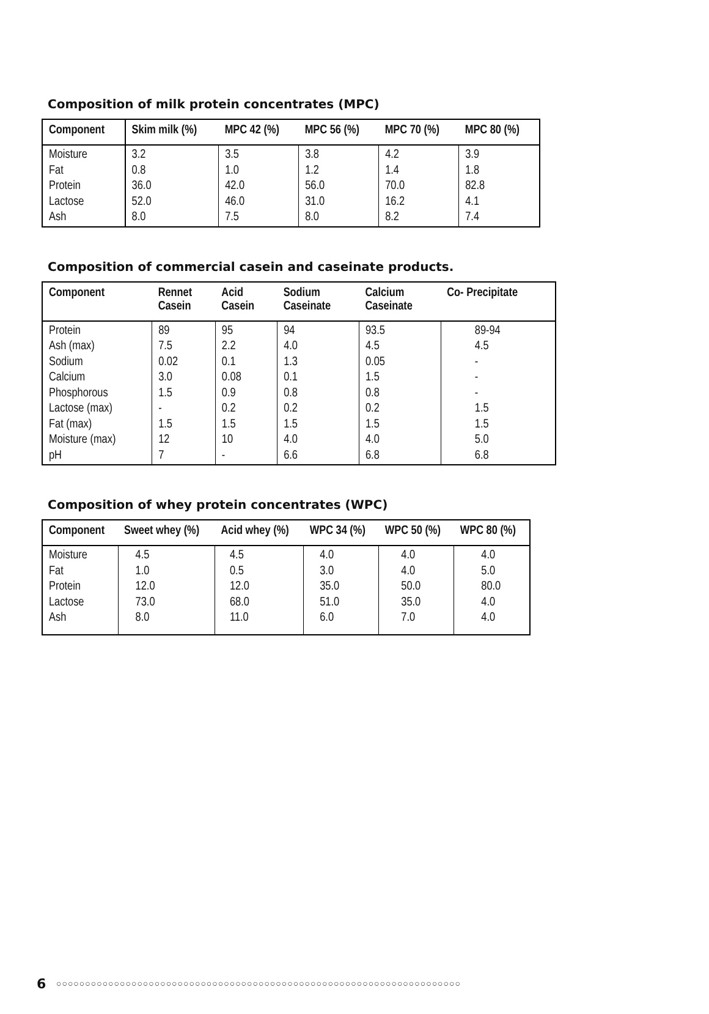Composition of milk protein concentrates (MPC)
| Component | Skim milk (%) | MPC 42 (%) | MPC 56 (%) | MPC 70 (%) | MPC 80 (%) |
| --- | --- | --- | --- | --- | --- |
| Moisture Fat Protein Lactose Ash | 3.2 0.8 36.0 52.0 8.0 | 3.5 1.0 42.0 46.0 7.5 | 3.8 1.2 56.0 31.0 8.0 | 4.2 1.4 70.0 16.2 8.2 | 3.9 1.8 82.8 4.1 7.4 |
Composition of commercial casein and caseinate products.
| Component | Rennet Casein | Acid Casein | Sodium Caseinate | Calcium Caseinate | Co- Precipitate |
| --- | --- | --- | --- | --- | --- |
| Protein Ash (max) Sodium Calcium Phosphorous Lactose (max) Fat (max) Moisture (max) pH | 89 7.5 0.02 3.0 1.5 - 1.5 12 7 | 95 2.2 0.1 0.08 0.9 0.2 1.5 10 - | 94 4.0 1.3 0.1 0.8 0.2 1.5 4.0 6.6 | 93.5 4.5 0.05 1.5 0.8 0.2 1.5 4.0 6.8 | 89-94 4.5 - - - 1.5 1.5 5.0 6.8 |
Composition of whey protein concentrates (WPC)
| Component | Sweet whey (%) | Acid whey (%) | WPC 34 (%) | WPC 50 (%) | WPC 80 (%) |
| --- | --- | --- | --- | --- | --- |
| Moisture Fat Protein Lactose Ash | 4.5 1.0 12.0 73.0 8.0 | 4.5 0.5 12.0 68.0 11.0 | 4.0 3.0 35.0 51.0 6.0 | 4.0 4.0 50.0 35.0 7.0 | 4.0 5.0 80.0 4.0 4.0 |
6
○○○○○○○○○○○○○○○○○○○○○○○○○○○○○○○○○○○○○○○○○○○○○○○○○○○○○○○○○○○○○○○○○○○○○○